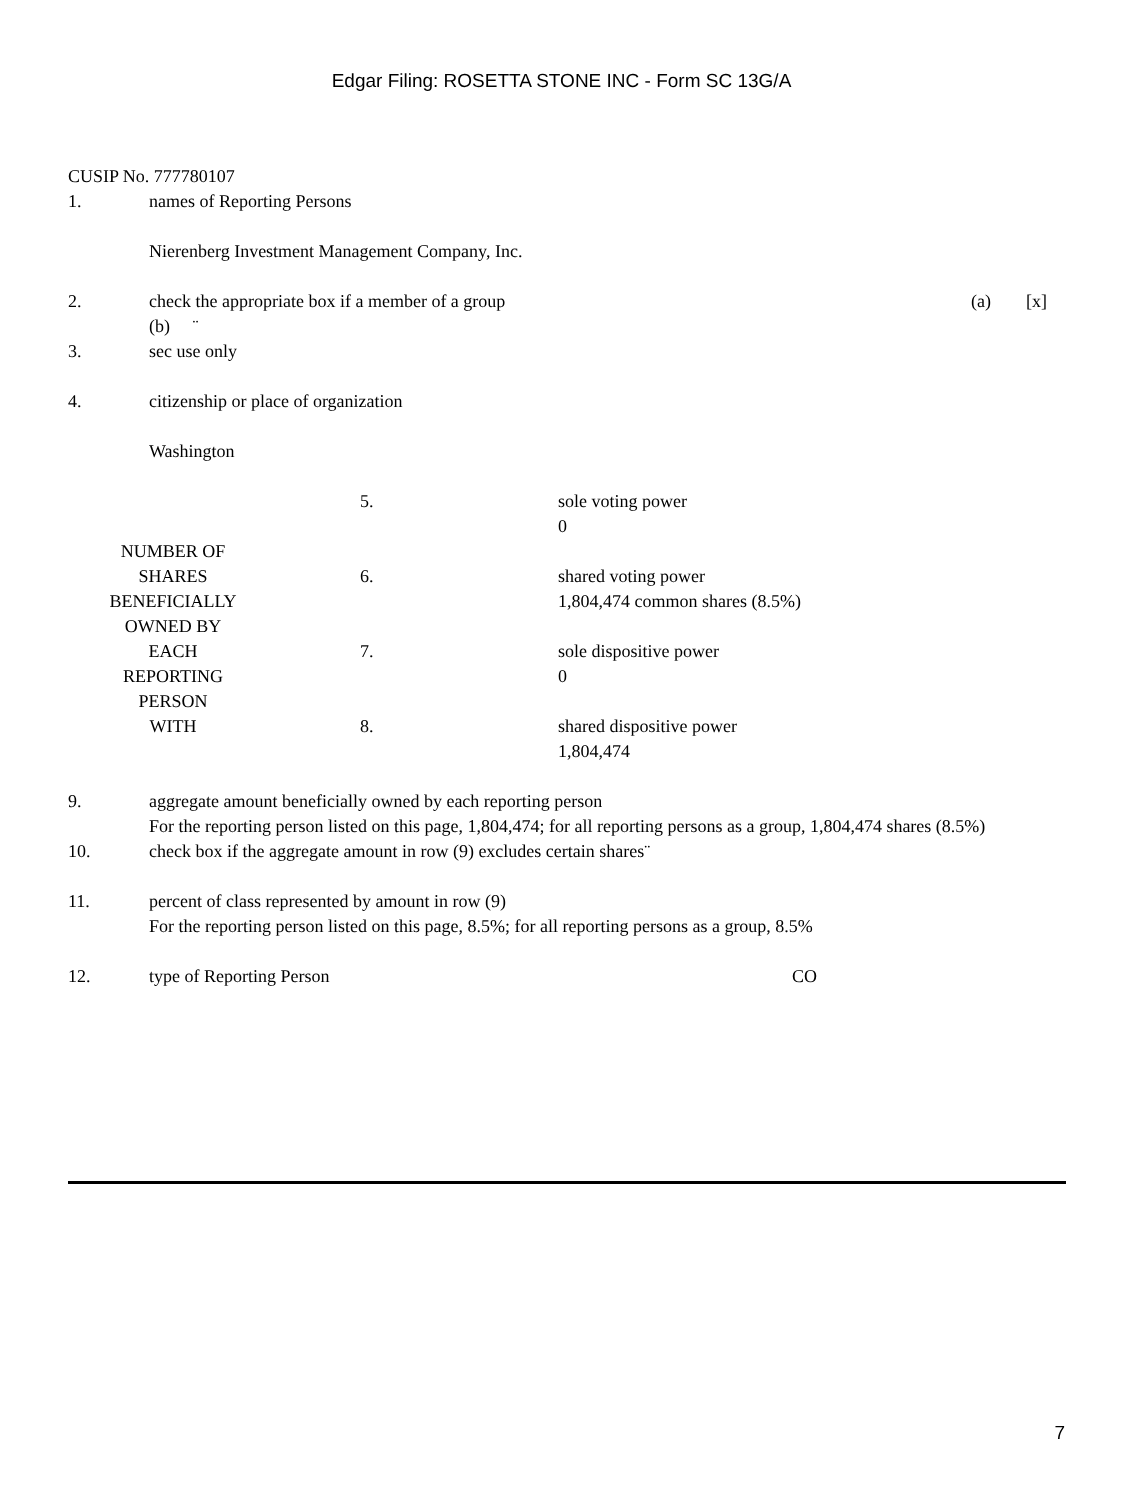Edgar Filing: ROSETTA STONE INC - Form SC 13G/A
CUSIP No. 777780107
1. names of Reporting Persons
Nierenberg Investment Management Company, Inc.
2. check the appropriate box if a member of a group
(a) [x]
(b) ¨
3. sec use only
4. citizenship or place of organization
Washington
| NUMBER OF SHARES BENEFICIALLY OWNED BY EACH REPORTING PERSON WITH | | 5. | sole voting power 0 |
| | | 6. | shared voting power 1,804,474 common shares (8.5%) |
| | | 7. | sole dispositive power 0 |
| | | 8. | shared dispositive power 1,804,474 |
9. aggregate amount beneficially owned by each reporting person
For the reporting person listed on this page, 1,804,474; for all reporting persons as a group, 1,804,474 shares (8.5%)
10. check box if the aggregate amount in row (9) excludes certain shares¨
11. percent of class represented by amount in row (9)
For the reporting person listed on this page, 8.5%; for all reporting persons as a group, 8.5%
12. type of Reporting Person CO
7